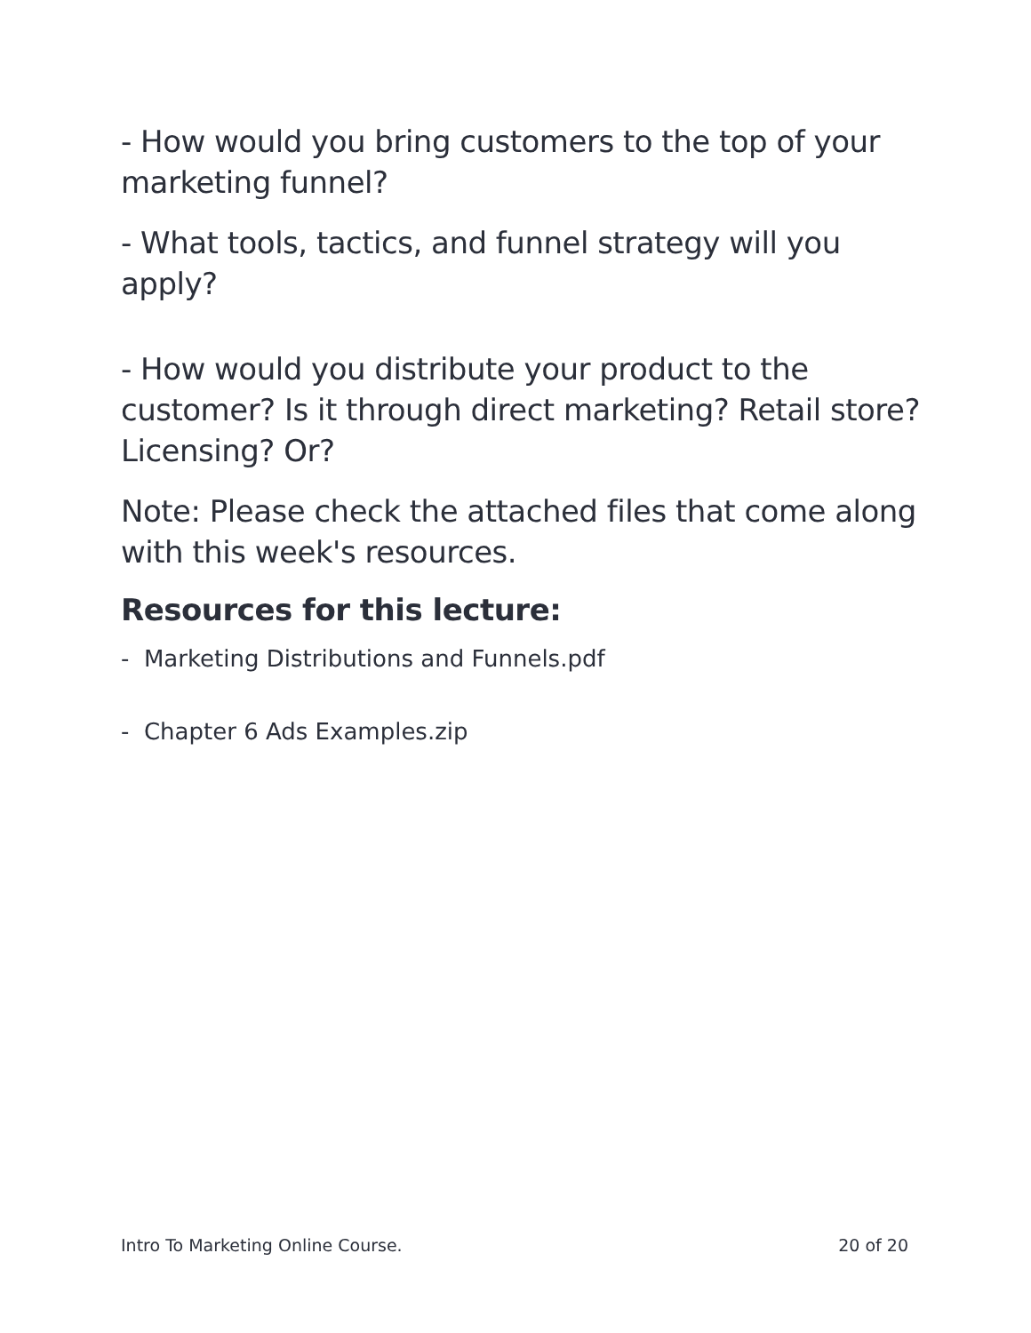- How would you bring customers to the top of your marketing funnel?
- What tools, tactics, and funnel strategy will you apply?
- How would you distribute your product to the customer? Is it through direct marketing? Retail store? Licensing? Or?
Note: Please check the attached files that come along with this week's resources.
Resources for this lecture:
- Marketing Distributions and Funnels.pdf
- Chapter 6 Ads Examples.zip
Intro To Marketing Online Course. 20 of 20